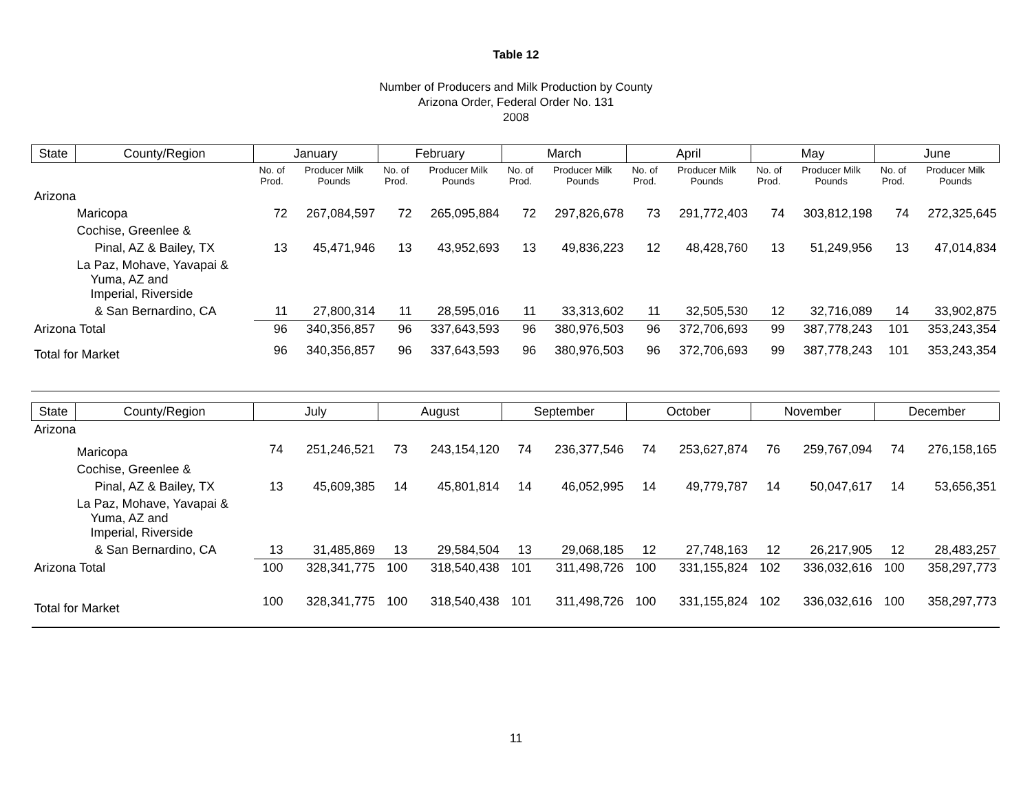Table 12
Number of Producers and Milk Production by County
Arizona Order, Federal Order No. 131
2008
| State | County/Region | January | | February | | March | | April | | May | | June | |
| --- | --- | --- | --- | --- | --- | --- | --- | --- | --- | --- | --- | --- | --- |
| | | No. of Prod. | Producer Milk Pounds | No. of Prod. | Producer Milk Pounds | No. of Prod. | Producer Milk Pounds | No. of Prod. | Producer Milk Pounds | No. of Prod. | Producer Milk Pounds | No. of Prod. | Producer Milk Pounds |
| Arizona | | | | | | | | | | | | | |
| Maricopa | | 72 | 267,084,597 | 72 | 265,095,884 | 72 | 297,826,678 | 73 | 291,772,403 | 74 | 303,812,198 | 74 | 272,325,645 |
| Cochise, Greenlee & | | | | | | | | | | | | | |
| Pinal, AZ & Bailey, TX | | 13 | 45,471,946 | 13 | 43,952,693 | 13 | 49,836,223 | 12 | 48,428,760 | 13 | 51,249,956 | 13 | 47,014,834 |
| La Paz, Mohave, Yavapai & Yuma, AZ and Imperial, Riverside | | | | | | | | | | | | | |
| & San Bernardino, CA | | 11 | 27,800,314 | 11 | 28,595,016 | 11 | 33,313,602 | 11 | 32,505,530 | 12 | 32,716,089 | 14 | 33,902,875 |
| Arizona Total | | 96 | 340,356,857 | 96 | 337,643,593 | 96 | 380,976,503 | 96 | 372,706,693 | 99 | 387,778,243 | 101 | 353,243,354 |
| Total for Market | | 96 | 340,356,857 | 96 | 337,643,593 | 96 | 380,976,503 | 96 | 372,706,693 | 99 | 387,778,243 | 101 | 353,243,354 |
| State | County/Region | July | | August | | September | | October | | November | | December | |
| --- | --- | --- | --- | --- | --- | --- | --- | --- | --- | --- | --- | --- | --- |
| Arizona | | | | | | | | | | | | | |
| Maricopa | | 74 | 251,246,521 | 73 | 243,154,120 | 74 | 236,377,546 | 74 | 253,627,874 | 76 | 259,767,094 | 74 | 276,158,165 |
| Cochise, Greenlee & | | | | | | | | | | | | | |
| Pinal, AZ & Bailey, TX | | 13 | 45,609,385 | 14 | 45,801,814 | 14 | 46,052,995 | 14 | 49,779,787 | 14 | 50,047,617 | 14 | 53,656,351 |
| La Paz, Mohave, Yavapai & Yuma, AZ and Imperial, Riverside | | | | | | | | | | | | | |
| & San Bernardino, CA | | 13 | 31,485,869 | 13 | 29,584,504 | 13 | 29,068,185 | 12 | 27,748,163 | 12 | 26,217,905 | 12 | 28,483,257 |
| Arizona Total | | 100 | 328,341,775 | 100 | 318,540,438 | 101 | 311,498,726 | 100 | 331,155,824 | 102 | 336,032,616 | 100 | 358,297,773 |
| Total for Market | | 100 | 328,341,775 | 100 | 318,540,438 | 101 | 311,498,726 | 100 | 331,155,824 | 102 | 336,032,616 | 100 | 358,297,773 |
11